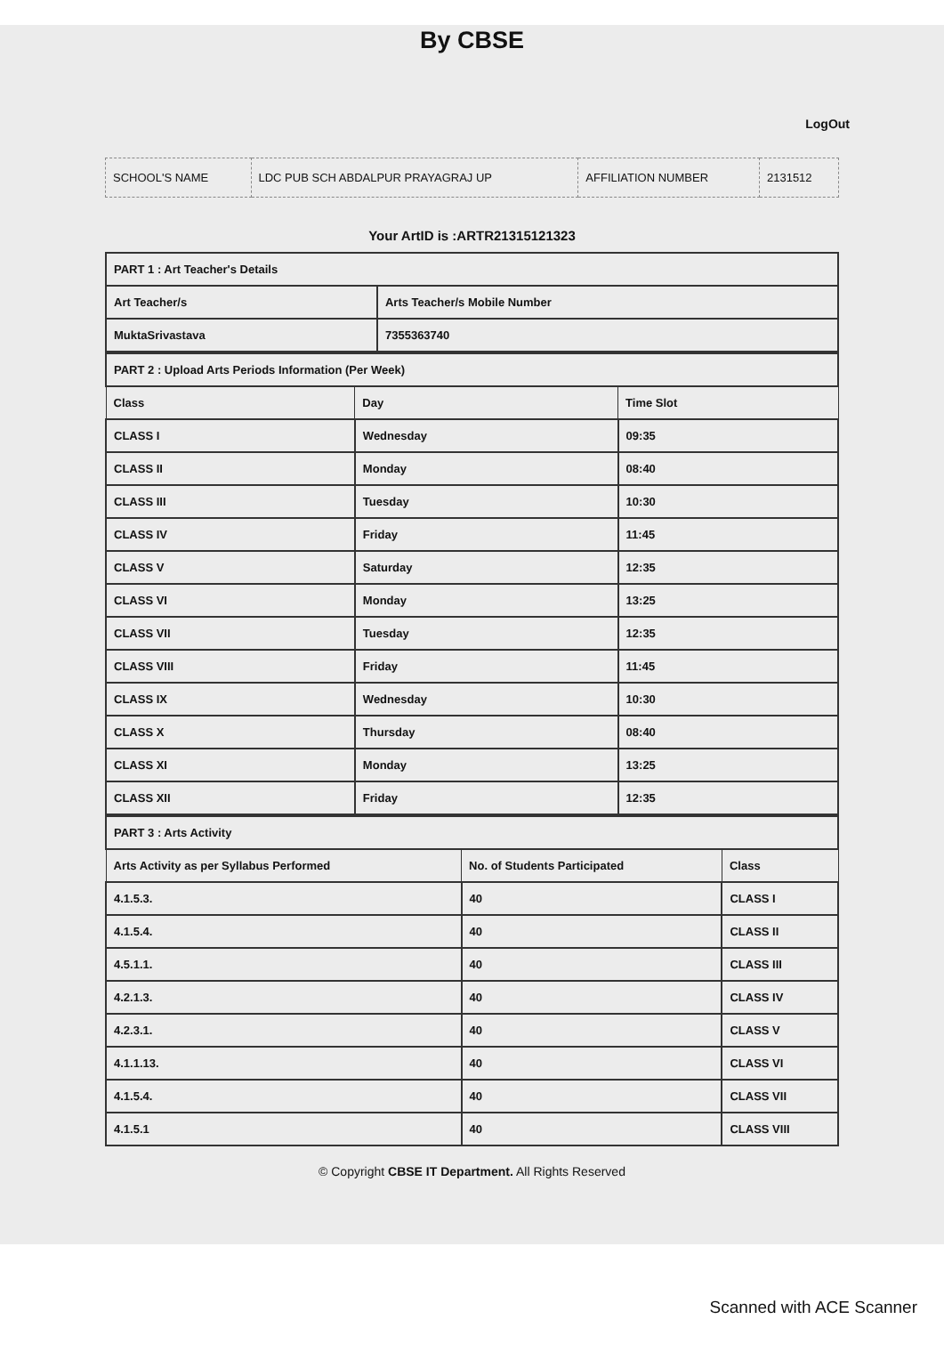By CBSE
LogOut
| SCHOOL'S NAME | LDC PUB SCH ABDALPUR PRAYAGRAJ UP | AFFILIATION NUMBER | 2131512 |
Your ArtID is :ARTR21315121323
| PART 1 : Art Teacher's Details | |
| Art Teacher/s | Arts Teacher/s Mobile Number |
| MuktaSrivastava | 7355363740 |
| PART 2 : Upload Arts Periods Information (Per Week) | | |
| Class | Day | Time Slot |
| CLASS I | Wednesday | 09:35 |
| CLASS II | Monday | 08:40 |
| CLASS III | Tuesday | 10:30 |
| CLASS IV | Friday | 11:45 |
| CLASS V | Saturday | 12:35 |
| CLASS VI | Monday | 13:25 |
| CLASS VII | Tuesday | 12:35 |
| CLASS VIII | Friday | 11:45 |
| CLASS IX | Wednesday | 10:30 |
| CLASS X | Thursday | 08:40 |
| CLASS XI | Monday | 13:25 |
| CLASS XII | Friday | 12:35 |
| PART 3 : Arts Activity | | |
| Arts Activity as per Syllabus Performed | No. of Students Participated | Class |
| 4.1.5.3. | 40 | CLASS I |
| 4.1.5.4. | 40 | CLASS II |
| 4.5.1.1. | 40 | CLASS III |
| 4.2.1.3. | 40 | CLASS IV |
| 4.2.3.1. | 40 | CLASS V |
| 4.1.1.13. | 40 | CLASS VI |
| 4.1.5.4. | 40 | CLASS VII |
| 4.1.5.1 | 40 | CLASS VIII |
© Copyright CBSE IT Department. All Rights Reserved
Scanned with ACE Scanner